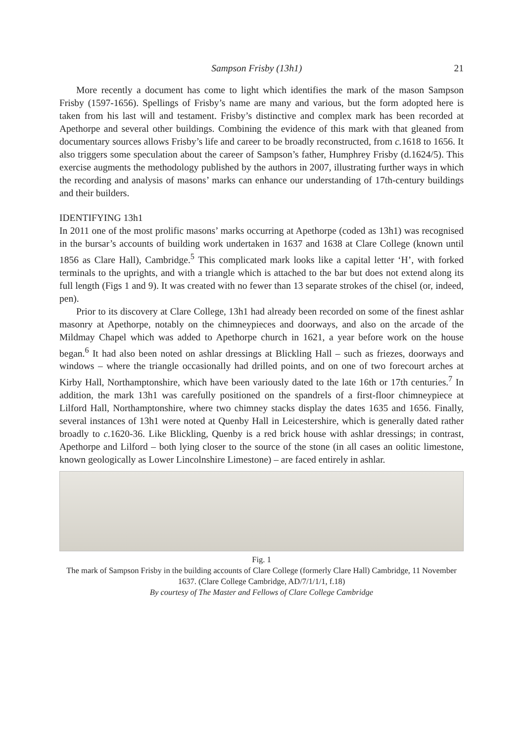Sampson Frisby (13h1) 21
More recently a document has come to light which identifies the mark of the mason Sampson Frisby (1597-1656). Spellings of Frisby’s name are many and various, but the form adopted here is taken from his last will and testament. Frisby’s distinctive and complex mark has been recorded at Apethorpe and several other buildings. Combining the evidence of this mark with that gleaned from documentary sources allows Frisby’s life and career to be broadly reconstructed, from c. 1618 to 1656. It also triggers some speculation about the career of Sampson’s father, Humphrey Frisby (d.1624/5). This exercise augments the methodology published by the authors in 2007, illustrating further ways in which the recording and analysis of masons’ marks can enhance our understanding of 17th-century buildings and their builders.
IDENTIFYING 13h1
In 2011 one of the most prolific masons’ marks occurring at Apethorpe (coded as 13h1) was recognised in the bursar’s accounts of building work undertaken in 1637 and 1638 at Clare College (known until 1856 as Clare Hall), Cambridge.<sup>5</sup> This complicated mark looks like a capital letter ‘H’, with forked terminals to the uprights, and with a triangle which is attached to the bar but does not extend along its full length (Figs 1 and 9). It was created with no fewer than 13 separate strokes of the chisel (or, indeed, pen).
Prior to its discovery at Clare College, 13h1 had already been recorded on some of the finest ashlar masonry at Apethorpe, notably on the chimneypieces and doorways, and also on the arcade of the Mildmay Chapel which was added to Apethorpe church in 1621, a year before work on the house began.<sup>6</sup> It had also been noted on ashlar dressings at Blickling Hall – such as friezes, doorways and windows – where the triangle occasionally had drilled points, and on one of two forecourt arches at Kirby Hall, Northamptonshire, which have been variously dated to the late 16th or 17th centuries.<sup>7</sup> In addition, the mark 13h1 was carefully positioned on the spandrels of a first-floor chimneypiece at Lilford Hall, Northamptonshire, where two chimney stacks display the dates 1635 and 1656. Finally, several instances of 13h1 were noted at Quenby Hall in Leicestershire, which is generally dated rather broadly to c. 1620-36. Like Blickling, Quenby is a red brick house with ashlar dressings; in contrast, Apethorpe and Lilford – both lying closer to the source of the stone (in all cases an oolitic limestone, known geologically as Lower Lincolnshire Limestone) – are faced entirely in ashlar.
Fig. 1
The mark of Sampson Frisby in the building accounts of Clare College (formerly Clare Hall) Cambridge, 11 November 1637. (Clare College Cambridge, AD/7/1/1/1, f.18)
By courtesy of The Master and Fellows of Clare College Cambridge